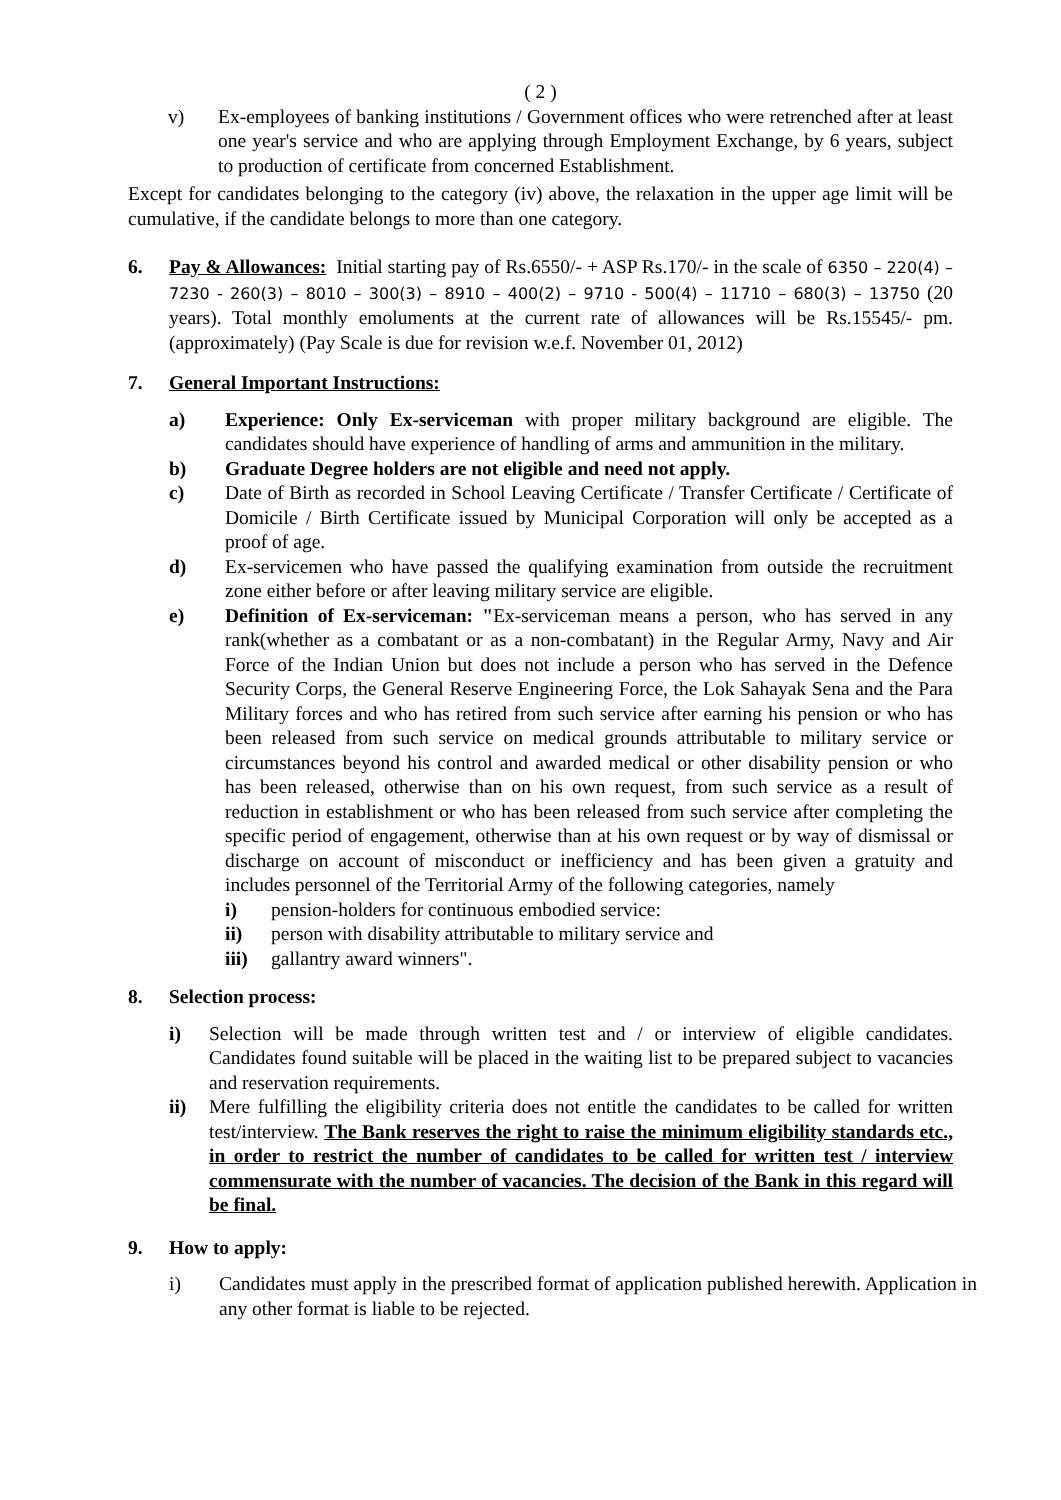( 2 )
v) Ex-employees of banking institutions / Government offices who were retrenched after at least one year's service and who are applying through Employment Exchange, by 6 years, subject to production of certificate from concerned Establishment.
Except for candidates belonging to the category (iv) above, the relaxation in the upper age limit will be cumulative, if the candidate belongs to more than one category.
6. Pay & Allowances: Initial starting pay of Rs.6550/- + ASP Rs.170/- in the scale of 6350 – 220(4) – 7230 - 260(3) – 8010 – 300(3) – 8910 – 400(2) – 9710 - 500(4) – 11710 – 680(3) – 13750 (20 years). Total monthly emoluments at the current rate of allowances will be Rs.15545/- pm. (approximately) (Pay Scale is due for revision w.e.f. November 01, 2012)
7. General Important Instructions:
a) Experience: Only Ex-serviceman with proper military background are eligible. The candidates should have experience of handling of arms and ammunition in the military.
b) Graduate Degree holders are not eligible and need not apply.
c) Date of Birth as recorded in School Leaving Certificate / Transfer Certificate / Certificate of Domicile / Birth Certificate issued by Municipal Corporation will only be accepted as a proof of age.
d) Ex-servicemen who have passed the qualifying examination from outside the recruitment zone either before or after leaving military service are eligible.
e) Definition of Ex-serviceman: "Ex-serviceman means a person, who has served in any rank(whether as a combatant or as a non-combatant) in the Regular Army, Navy and Air Force of the Indian Union but does not include a person who has served in the Defence Security Corps, the General Reserve Engineering Force, the Lok Sahayak Sena and the Para Military forces and who has retired from such service after earning his pension or who has been released from such service on medical grounds attributable to military service or circumstances beyond his control and awarded medical or other disability pension or who has been released, otherwise than on his own request, from such service as a result of reduction in establishment or who has been released from such service after completing the specific period of engagement, otherwise than at his own request or by way of dismissal or discharge on account of misconduct or inefficiency and has been given a gratuity and includes personnel of the Territorial Army of the following categories, namely
i) pension-holders for continuous embodied service:
ii) person with disability attributable to military service and
iii) gallantry award winners".
8. Selection process:
i) Selection will be made through written test and / or interview of eligible candidates. Candidates found suitable will be placed in the waiting list to be prepared subject to vacancies and reservation requirements.
ii) Mere fulfilling the eligibility criteria does not entitle the candidates to be called for written test/interview. The Bank reserves the right to raise the minimum eligibility standards etc., in order to restrict the number of candidates to be called for written test / interview commensurate with the number of vacancies. The decision of the Bank in this regard will be final.
9. How to apply:
i) Candidates must apply in the prescribed format of application published herewith. Application in any other format is liable to be rejected.